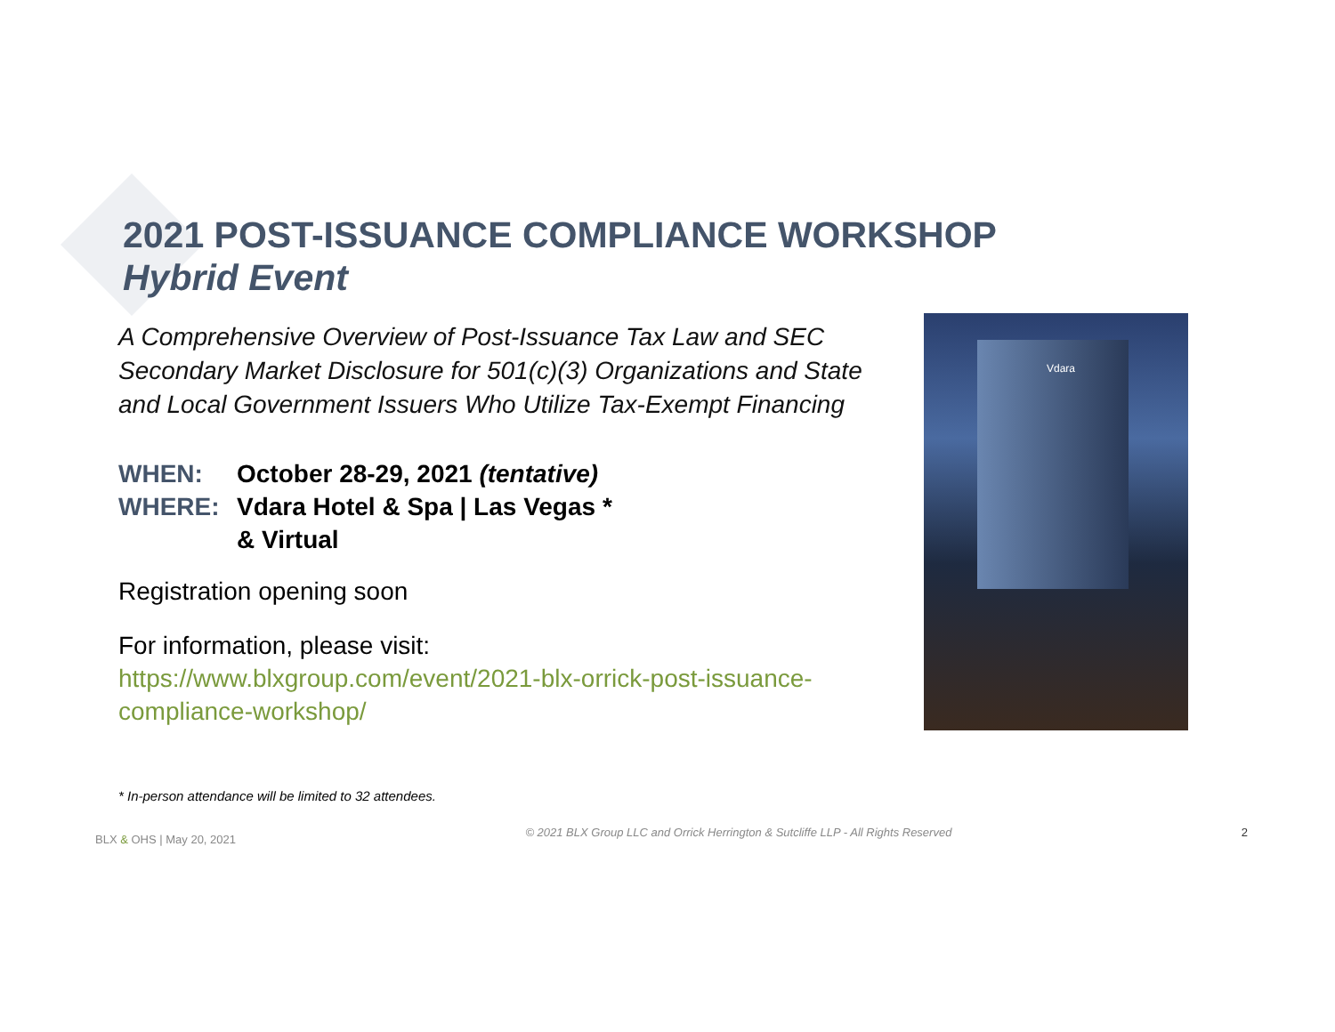2021 POST-ISSUANCE COMPLIANCE WORKSHOP
Hybrid Event
A Comprehensive Overview of Post-Issuance Tax Law and SEC Secondary Market Disclosure for 501(c)(3) Organizations and State and Local Government Issuers Who Utilize Tax-Exempt Financing
WHEN: October 28-29, 2021 (tentative)
WHERE: Vdara Hotel & Spa | Las Vegas *
& Virtual
Registration opening soon
For information, please visit:
https://www.blxgroup.com/event/2021-blx-orrick-post-issuance-compliance-workshop/
Vdara
* In-person attendance will be limited to 32 attendees.
BLX & OHS | May 20, 2021 © 2021 BLX Group LLC and Orrick Herrington & Sutcliffe LLP - All Rights Reserved 2